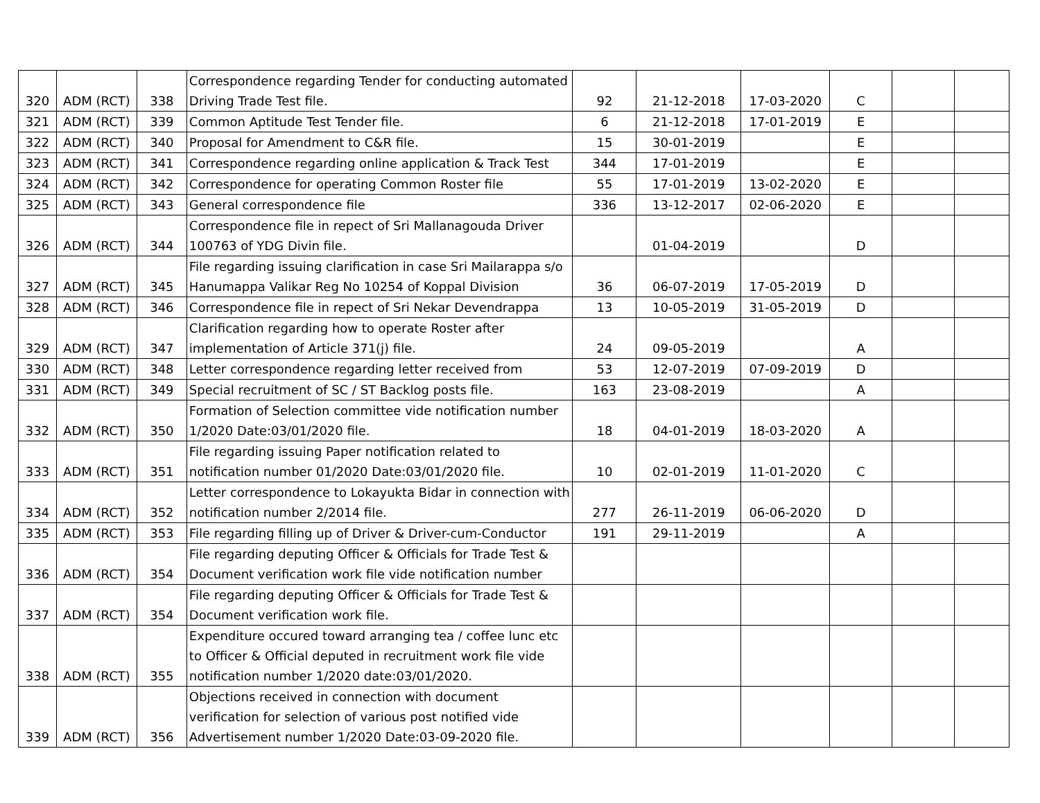| 320 | ADM (RCT) | 338 | Correspondence regarding Tender for conducting automated Driving Trade Test file. | 92 | 21-12-2018 | 17-03-2020 | C | | |
| 321 | ADM (RCT) | 339 | Common Aptitude Test Tender file. | 6 | 21-12-2018 | 17-01-2019 | E | | |
| 322 | ADM (RCT) | 340 | Proposal for Amendment to C&R file. | 15 | 30-01-2019 | | E | | |
| 323 | ADM (RCT) | 341 | Correspondence regarding online application & Track Test | 344 | 17-01-2019 | | E | | |
| 324 | ADM (RCT) | 342 | Correspondence for operating Common Roster file | 55 | 17-01-2019 | 13-02-2020 | E | | |
| 325 | ADM (RCT) | 343 | General correspondence file | 336 | 13-12-2017 | 02-06-2020 | E | | |
| 326 | ADM (RCT) | 344 | Correspondence file in repect of Sri Mallanagouda Driver 100763 of YDG Divin file. | | 01-04-2019 | | D | | |
| 327 | ADM (RCT) | 345 | File regarding issuing clarification in case Sri Mailarappa s/o Hanumappa Valikar Reg No 10254 of Koppal Division | 36 | 06-07-2019 | 17-05-2019 | D | | |
| 328 | ADM (RCT) | 346 | Correspondence file in repect of Sri Nekar Devendrappa | 13 | 10-05-2019 | 31-05-2019 | D | | |
| 329 | ADM (RCT) | 347 | Clarification regarding how to operate Roster after implementation of Article 371(j) file. | 24 | 09-05-2019 | | A | | |
| 330 | ADM (RCT) | 348 | Letter correspondence regarding letter received from | 53 | 12-07-2019 | 07-09-2019 | D | | |
| 331 | ADM (RCT) | 349 | Special recruitment of SC / ST Backlog posts file. | 163 | 23-08-2019 | | A | | |
| 332 | ADM (RCT) | 350 | Formation of Selection committee vide notification number 1/2020 Date:03/01/2020 file. | 18 | 04-01-2019 | 18-03-2020 | A | | |
| 333 | ADM (RCT) | 351 | File regarding issuing Paper notification related to notification number 01/2020 Date:03/01/2020 file. | 10 | 02-01-2019 | 11-01-2020 | C | | |
| 334 | ADM (RCT) | 352 | Letter correspondence to Lokayukta Bidar in connection with notification number 2/2014 file. | 277 | 26-11-2019 | 06-06-2020 | D | | |
| 335 | ADM (RCT) | 353 | File regarding filling up of Driver & Driver-cum-Conductor | 191 | 29-11-2019 | | A | | |
| 336 | ADM (RCT) | 354 | File regarding deputing Officer & Officials for Trade Test & Document verification work file vide notification number | | | | | | |
| 337 | ADM (RCT) | 354 | File regarding deputing Officer & Officials for Trade Test & Document verification work file. | | | | | | |
| 338 | ADM (RCT) | 355 | Expenditure occured toward arranging tea / coffee lunc etc to Officer & Official deputed in recruitment work file vide notification number 1/2020 date:03/01/2020. | | | | | | |
| 339 | ADM (RCT) | 356 | Objections received in connection with document verification for selection of various post notified vide Advertisement number 1/2020 Date:03-09-2020 file. | | | | | | |